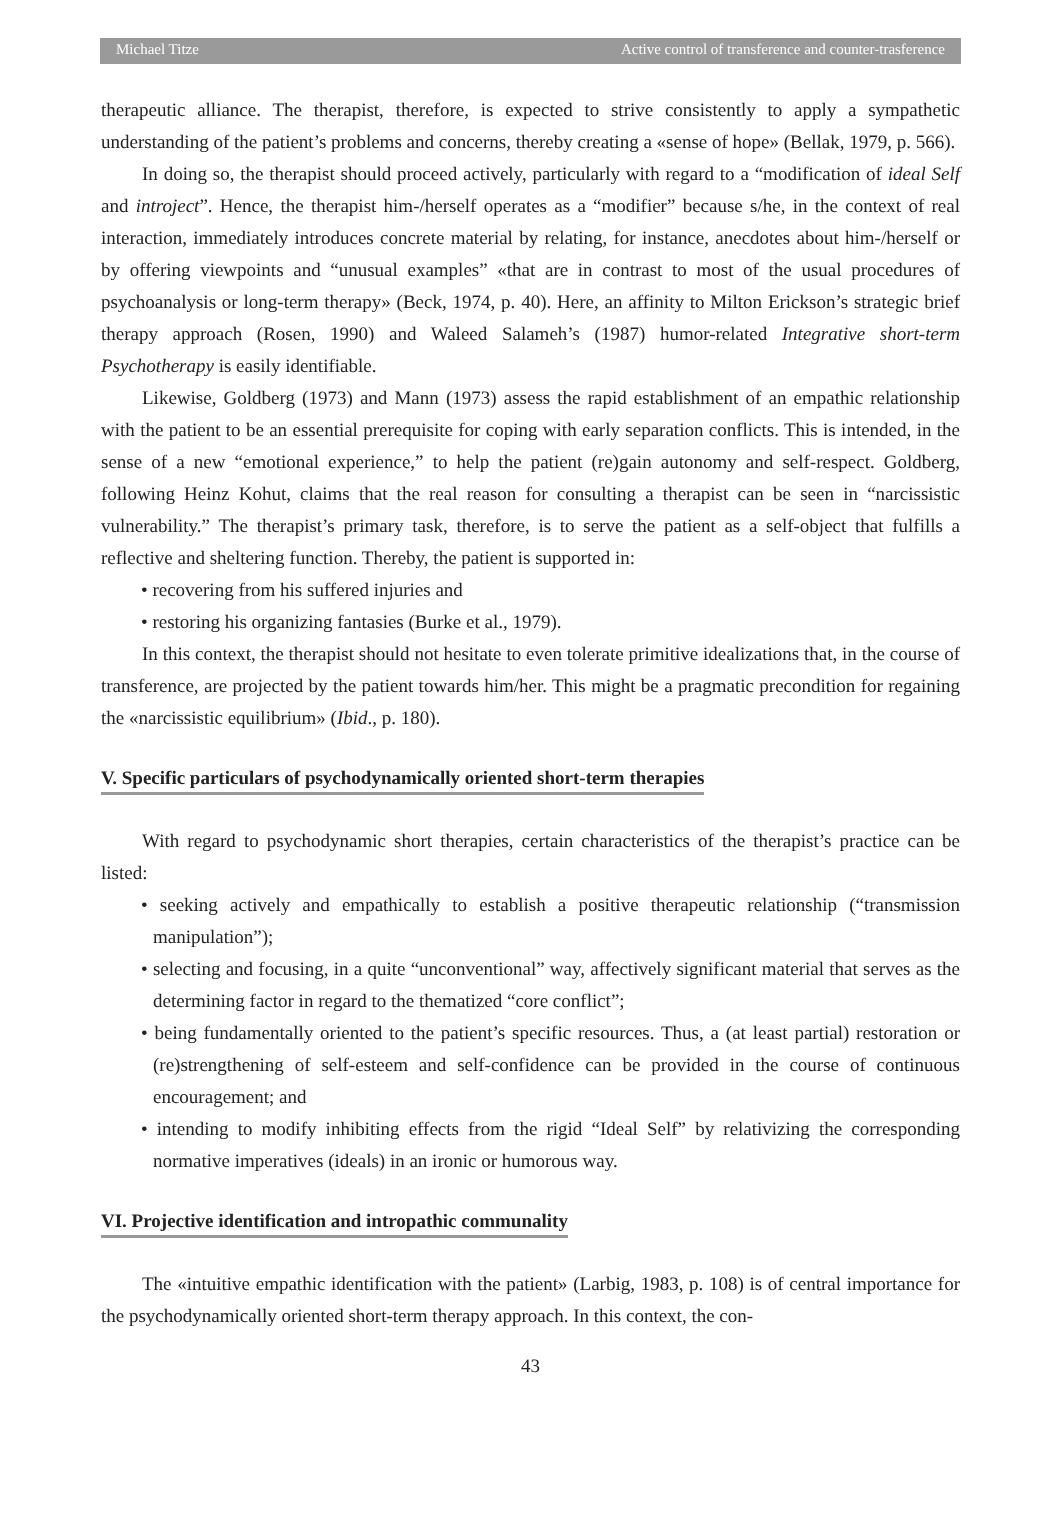Michael Titze Active control of transference and counter-trasference
therapeutic alliance. The therapist, therefore, is expected to strive consistently to apply a sympathetic understanding of the patient’s problems and concerns, thereby creating a «sense of hope» (Bellak, 1979, p. 566).
In doing so, the therapist should proceed actively, particularly with regard to a “modification of ideal Self and introject”. Hence, the therapist him-/herself operates as a “modifier” because s/he, in the context of real interaction, immediately introduces concrete material by relating, for instance, anecdotes about him-/herself or by offering viewpoints and “unusual examples” «that are in contrast to most of the usual procedures of psychoanalysis or long-term therapy» (Beck, 1974, p. 40). Here, an affinity to Milton Erickson’s strategic brief therapy approach (Rosen, 1990) and Waleed Salameh’s (1987) humor-related Integrative short-term Psychotherapy is easily identifiable.
Likewise, Goldberg (1973) and Mann (1973) assess the rapid establishment of an empathic relationship with the patient to be an essential prerequisite for coping with early separation conflicts. This is intended, in the sense of a new “emotional experience,” to help the patient (re)gain autonomy and self-respect. Goldberg, following Heinz Kohut, claims that the real reason for consulting a therapist can be seen in “narcissistic vulnerability.” The therapist’s primary task, therefore, is to serve the patient as a self-object that fulfills a reflective and sheltering function. Thereby, the patient is supported in:
• recovering from his suffered injuries and
• restoring his organizing fantasies (Burke et al., 1979).
In this context, the therapist should not hesitate to even tolerate primitive idealizations that, in the course of transference, are projected by the patient towards him/her. This might be a pragmatic precondition for regaining the «narcissistic equilibrium» (Ibid., p. 180).
V. Specific particulars of psychodynamically oriented short-term therapies
With regard to psychodynamic short therapies, certain characteristics of the therapist’s practice can be listed:
• seeking actively and empathically to establish a positive therapeutic relationship (“transmission manipulation”);
• selecting and focusing, in a quite “unconventional” way, affectively significant material that serves as the determining factor in regard to the thematized “core conflict”;
• being fundamentally oriented to the patient’s specific resources. Thus, a (at least partial) restoration or (re)strengthening of self-esteem and self-confidence can be provided in the course of continuous encouragement; and
• intending to modify inhibiting effects from the rigid “Ideal Self” by relativizing the corresponding normative imperatives (ideals) in an ironic or humorous way.
VI. Projective identification and intropathic communality
The «intuitive empathic identification with the patient» (Larbig, 1983, p. 108) is of central importance for the psychodynamically oriented short-term therapy approach. In this context, the con-
43